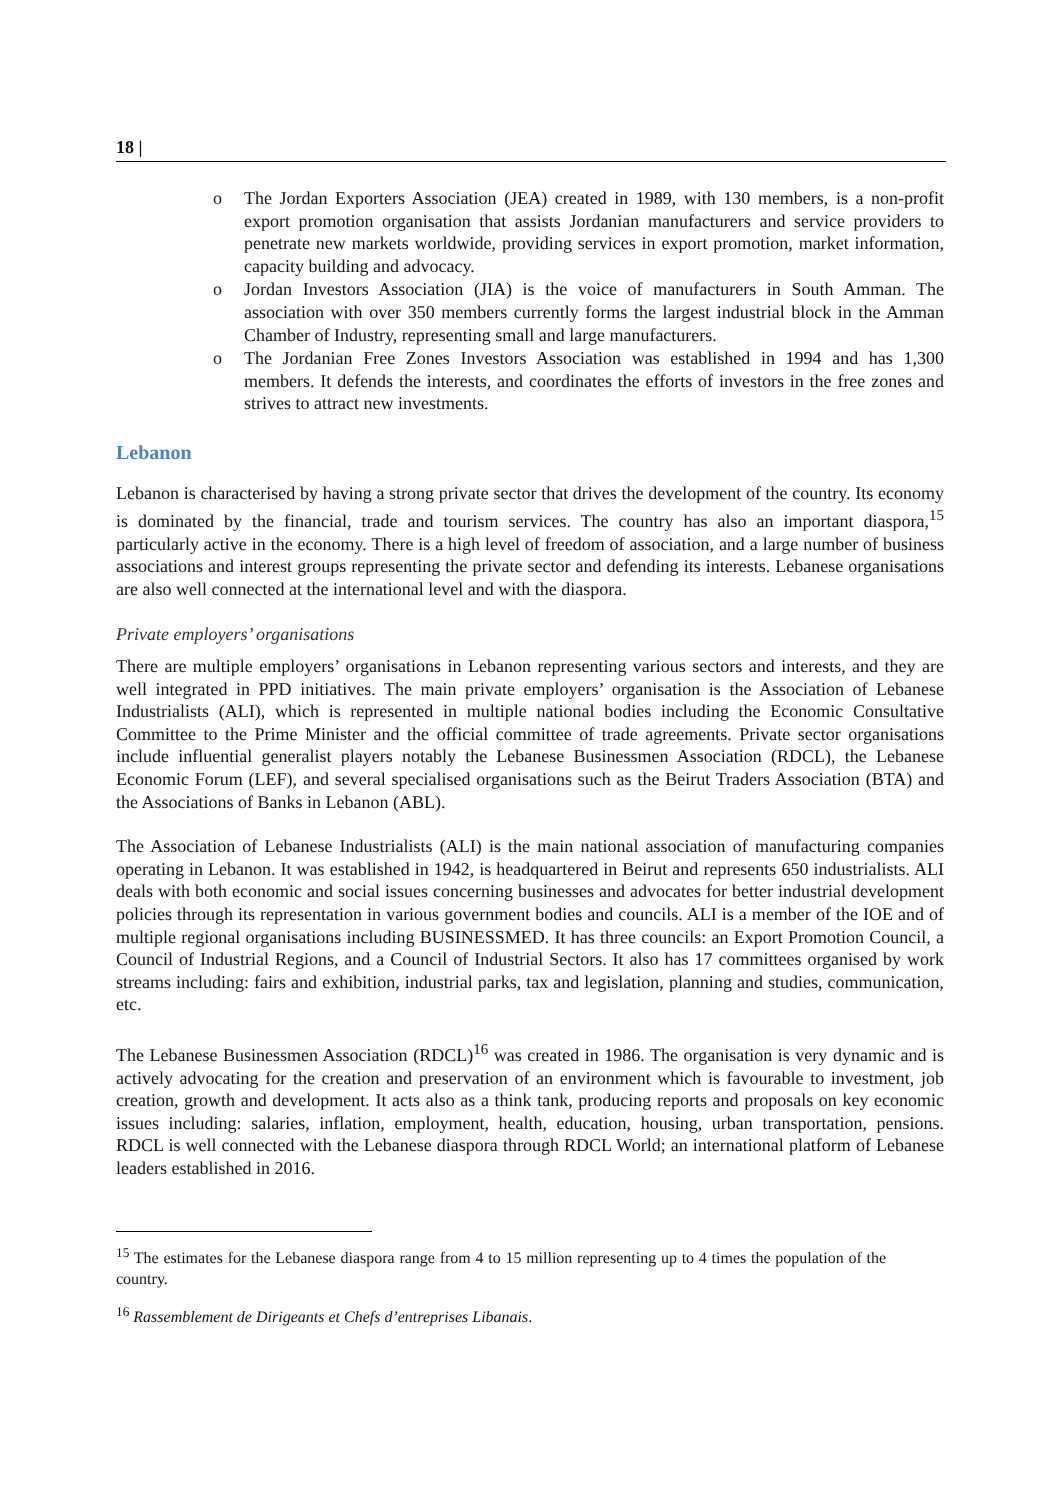18 |
o The Jordan Exporters Association (JEA) created in 1989, with 130 members, is a non-profit export promotion organisation that assists Jordanian manufacturers and service providers to penetrate new markets worldwide, providing services in export promotion, market information, capacity building and advocacy.
o Jordan Investors Association (JIA) is the voice of manufacturers in South Amman. The association with over 350 members currently forms the largest industrial block in the Amman Chamber of Industry, representing small and large manufacturers.
o The Jordanian Free Zones Investors Association was established in 1994 and has 1,300 members. It defends the interests, and coordinates the efforts of investors in the free zones and strives to attract new investments.
Lebanon
Lebanon is characterised by having a strong private sector that drives the development of the country. Its economy is dominated by the financial, trade and tourism services. The country has also an important diaspora,<sup>15</sup> particularly active in the economy. There is a high level of freedom of association, and a large number of business associations and interest groups representing the private sector and defending its interests. Lebanese organisations are also well connected at the international level and with the diaspora.
Private employers’ organisations
There are multiple employers’ organisations in Lebanon representing various sectors and interests, and they are well integrated in PPD initiatives. The main private employers’ organisation is the Association of Lebanese Industrialists (ALI), which is represented in multiple national bodies including the Economic Consultative Committee to the Prime Minister and the official committee of trade agreements. Private sector organisations include influential generalist players notably the Lebanese Businessmen Association (RDCL), the Lebanese Economic Forum (LEF), and several specialised organisations such as the Beirut Traders Association (BTA) and the Associations of Banks in Lebanon (ABL).
The Association of Lebanese Industrialists (ALI) is the main national association of manufacturing companies operating in Lebanon. It was established in 1942, is headquartered in Beirut and represents 650 industrialists. ALI deals with both economic and social issues concerning businesses and advocates for better industrial development policies through its representation in various government bodies and councils. ALI is a member of the IOE and of multiple regional organisations including BUSINESSMED. It has three councils: an Export Promotion Council, a Council of Industrial Regions, and a Council of Industrial Sectors. It also has 17 committees organised by work streams including: fairs and exhibition, industrial parks, tax and legislation, planning and studies, communication, etc.
The Lebanese Businessmen Association (RDCL)<sup>16</sup> was created in 1986. The organisation is very dynamic and is actively advocating for the creation and preservation of an environment which is favourable to investment, job creation, growth and development. It acts also as a think tank, producing reports and proposals on key economic issues including: salaries, inflation, employment, health, education, housing, urban transportation, pensions. RDCL is well connected with the Lebanese diaspora through RDCL World; an international platform of Lebanese leaders established in 2016.
<sup>15</sup> The estimates for the Lebanese diaspora range from 4 to 15 million representing up to 4 times the population of the country.
<sup>16</sup> Rassemblement de Dirigeants et Chefs d’entreprises Libanais.